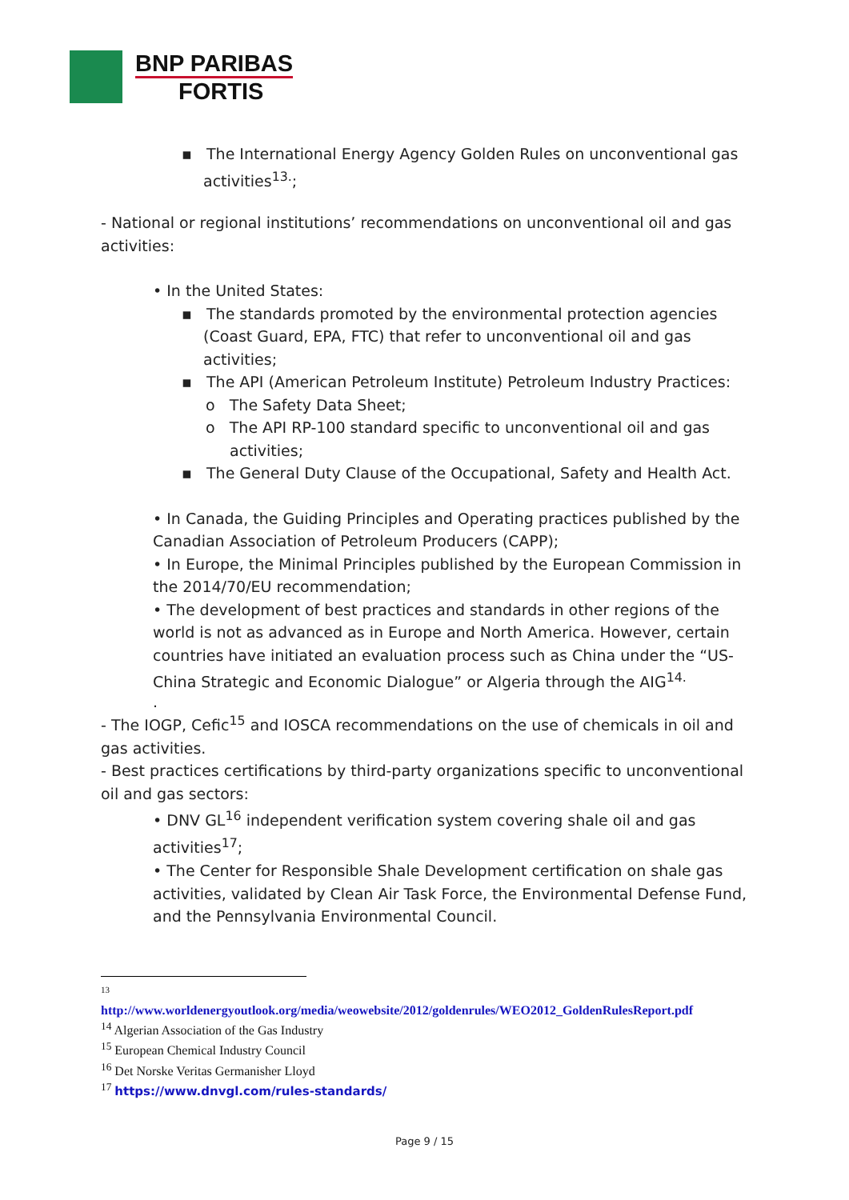BNP PARIBAS
FORTIS
▪ The International Energy Agency Golden Rules on unconventional gas activities<sup>13.</sup>;
- National or regional institutions’ recommendations on unconventional oil and gas activities:
• In the United States:
▪ The standards promoted by the environmental protection agencies (Coast Guard, EPA, FTC) that refer to unconventional oil and gas activities;
▪ The API (American Petroleum Institute) Petroleum Industry Practices:
o The Safety Data Sheet;
o The API RP-100 standard specific to unconventional oil and gas activities;
▪ The General Duty Clause of the Occupational, Safety and Health Act.
• In Canada, the Guiding Principles and Operating practices published by the Canadian Association of Petroleum Producers (CAPP);
• In Europe, the Minimal Principles published by the European Commission in the 2014/70/EU recommendation;
• The development of best practices and standards in other regions of the world is not as advanced as in Europe and North America. However, certain countries have initiated an evaluation process such as China under the “US-China Strategic and Economic Dialogue” or Algeria through the AIG<sup>14.</sup>
.
- The IOGP, Cefic<sup>15</sup> and IOSCA recommendations on the use of chemicals in oil and gas activities.
- Best practices certifications by third-party organizations specific to unconventional oil and gas sectors:
• DNV GL<sup>16</sup> independent verification system covering shale oil and gas activities<sup>17</sup>;
• The Center for Responsible Shale Development certification on shale gas activities, validated by Clean Air Task Force, the Environmental Defense Fund, and the Pennsylvania Environmental Council.
13
http://www.worldenergyoutlook.org/media/weowebsite/2012/goldenrules/WEO2012_GoldenRulesReport.pdf
<sup>14</sup> Algerian Association of the Gas Industry
<sup>15</sup> European Chemical Industry Council
<sup>16</sup> Det Norske Veritas Germanisher Lloyd
<sup>17</sup> https://www.dnvgl.com/rules-standards/
Page 9 / 15